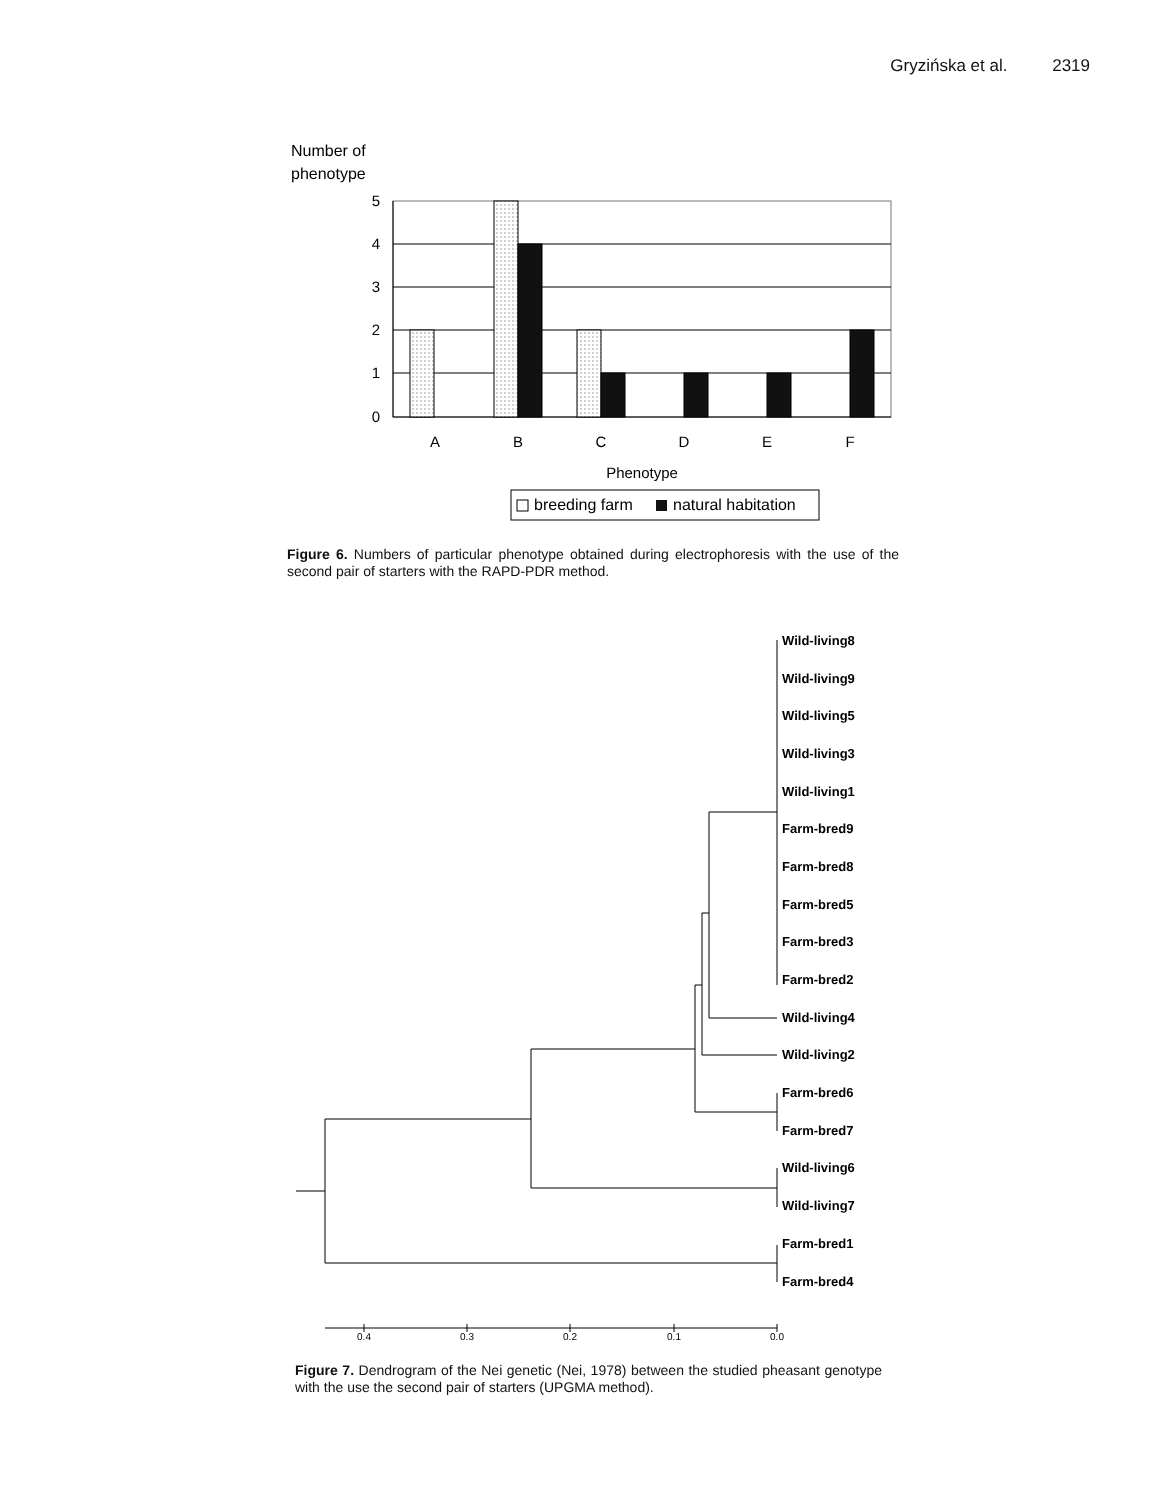Gryzińska et al. 2319
Number of
phenotype
5
4
3
2
1
0
A
B
C
D
E
F
Phenotype
breeding farm
natural habitation
Wild-living8
Wild-living9
Wild-living5
Wild-living3
Wild-living1
Farm-bred9
Farm-bred8
Farm-bred5
Farm-bred3
Farm-bred2
Wild-living4
Wild-living2
Farm-bred6
Farm-bred7
Wild-living6
Wild-living7
Farm-bred1
Farm-bred4
0.4
0.3
0.2
0.1
0.0
Figure 6. Numbers of particular phenotype obtained during electrophoresis with the use of the second pair of starters with the RAPD-PDR method.
Figure 7. Dendrogram of the Nei genetic (Nei, 1978) between the studied pheasant genotype with the use the second pair of starters (UPGMA method).